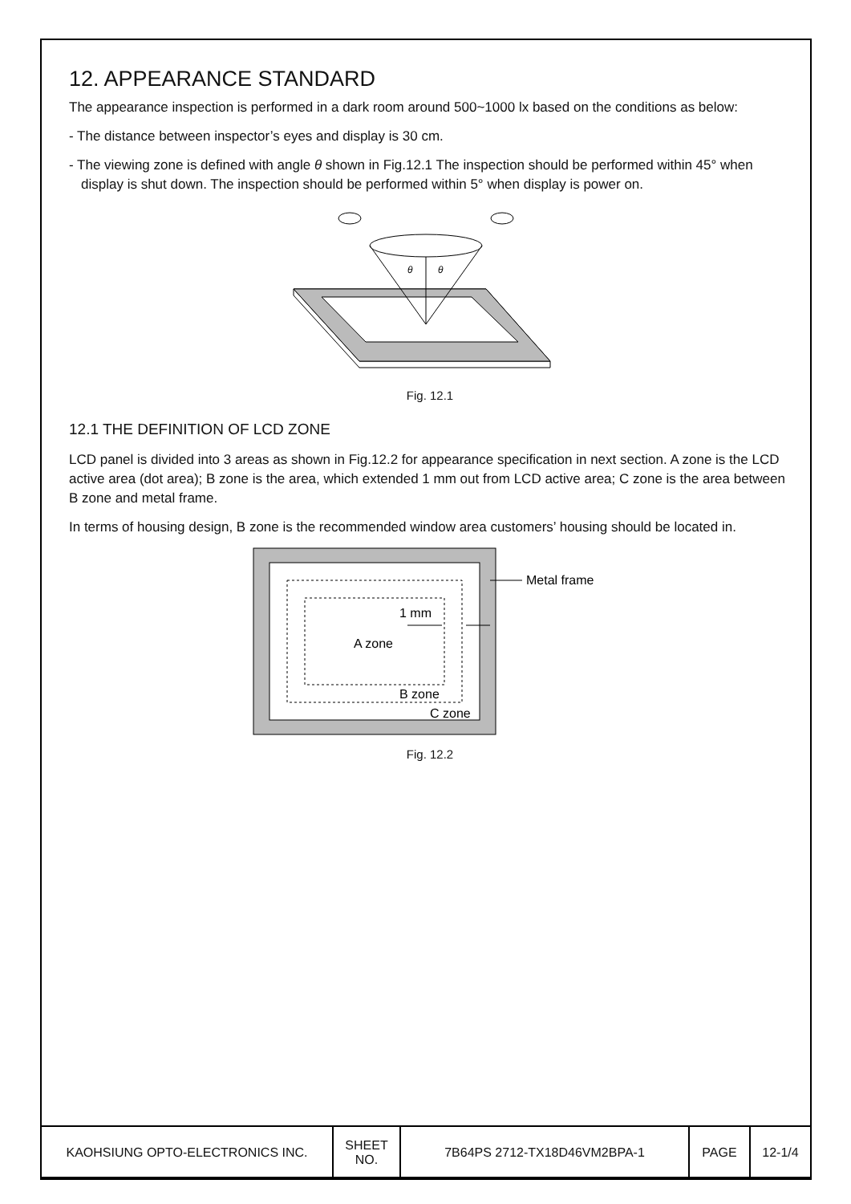12. APPEARANCE STANDARD
The appearance inspection is performed in a dark room around 500~1000 lx based on the conditions as below:
- The distance between inspector’s eyes and display is 30 cm.
- The viewing zone is defined with angle θ shown in Fig.12.1 The inspection should be performed within 45° when display is shut down. The inspection should be performed within 5° when display is power on.
θ
θ
Fig. 12.1
12.1 THE DEFINITION OF LCD ZONE
LCD panel is divided into 3 areas as shown in Fig.12.2 for appearance specification in next section. A zone is the LCD active area (dot area); B zone is the area, which extended 1 mm out from LCD active area; C zone is the area between B zone and metal frame.
In terms of housing design, B zone is the recommended window area customers’ housing should be located in.
Metal frame
1 mm
A zone
B zone
C zone
Fig. 12.2
| KAOHSIUNG OPTO-ELECTRONICS INC. | SHEET NO. | 7B64PS 2712-TX18D46VM2BPA-1 | PAGE | 12-1/4 |